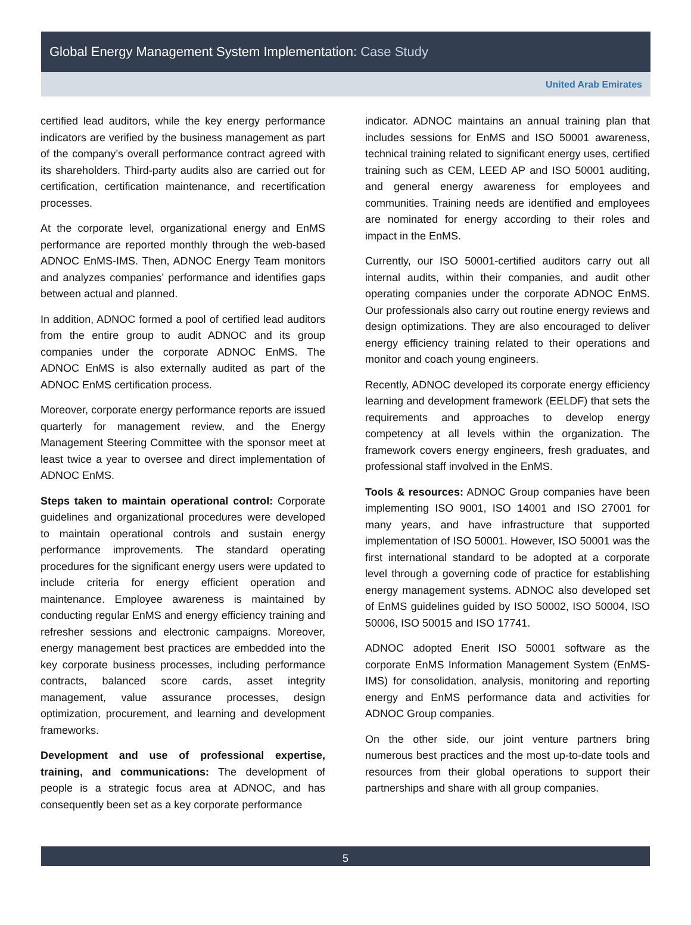Global Energy Management System Implementation: Case Study
United Arab Emirates
certified lead auditors, while the key energy performance indicators are verified by the business management as part of the company’s overall performance contract agreed with its shareholders. Third-party audits also are carried out for certification, certification maintenance, and recertification processes.
At the corporate level, organizational energy and EnMS performance are reported monthly through the web-based ADNOC EnMS-IMS. Then, ADNOC Energy Team monitors and analyzes companies’ performance and identifies gaps between actual and planned.
In addition, ADNOC formed a pool of certified lead auditors from the entire group to audit ADNOC and its group companies under the corporate ADNOC EnMS. The ADNOC EnMS is also externally audited as part of the ADNOC EnMS certification process.
Moreover, corporate energy performance reports are issued quarterly for management review, and the Energy Management Steering Committee with the sponsor meet at least twice a year to oversee and direct implementation of ADNOC EnMS.
Steps taken to maintain operational control: Corporate guidelines and organizational procedures were developed to maintain operational controls and sustain energy performance improvements. The standard operating procedures for the significant energy users were updated to include criteria for energy efficient operation and maintenance. Employee awareness is maintained by conducting regular EnMS and energy efficiency training and refresher sessions and electronic campaigns. Moreover, energy management best practices are embedded into the key corporate business processes, including performance contracts, balanced score cards, asset integrity management, value assurance processes, design optimization, procurement, and learning and development frameworks.
Development and use of professional expertise, training, and communications: The development of people is a strategic focus area at ADNOC, and has consequently been set as a key corporate performance
indicator. ADNOC maintains an annual training plan that includes sessions for EnMS and ISO 50001 awareness, technical training related to significant energy uses, certified training such as CEM, LEED AP and ISO 50001 auditing, and general energy awareness for employees and communities. Training needs are identified and employees are nominated for energy according to their roles and impact in the EnMS.
Currently, our ISO 50001-certified auditors carry out all internal audits, within their companies, and audit other operating companies under the corporate ADNOC EnMS. Our professionals also carry out routine energy reviews and design optimizations. They are also encouraged to deliver energy efficiency training related to their operations and monitor and coach young engineers.
Recently, ADNOC developed its corporate energy efficiency learning and development framework (EELDF) that sets the requirements and approaches to develop energy competency at all levels within the organization. The framework covers energy engineers, fresh graduates, and professional staff involved in the EnMS.
Tools & resources: ADNOC Group companies have been implementing ISO 9001, ISO 14001 and ISO 27001 for many years, and have infrastructure that supported implementation of ISO 50001. However, ISO 50001 was the first international standard to be adopted at a corporate level through a governing code of practice for establishing energy management systems. ADNOC also developed set of EnMS guidelines guided by ISO 50002, ISO 50004, ISO 50006, ISO 50015 and ISO 17741.
ADNOC adopted Enerit ISO 50001 software as the corporate EnMS Information Management System (EnMS-IMS) for consolidation, analysis, monitoring and reporting energy and EnMS performance data and activities for ADNOC Group companies.
On the other side, our joint venture partners bring numerous best practices and the most up-to-date tools and resources from their global operations to support their partnerships and share with all group companies.
5